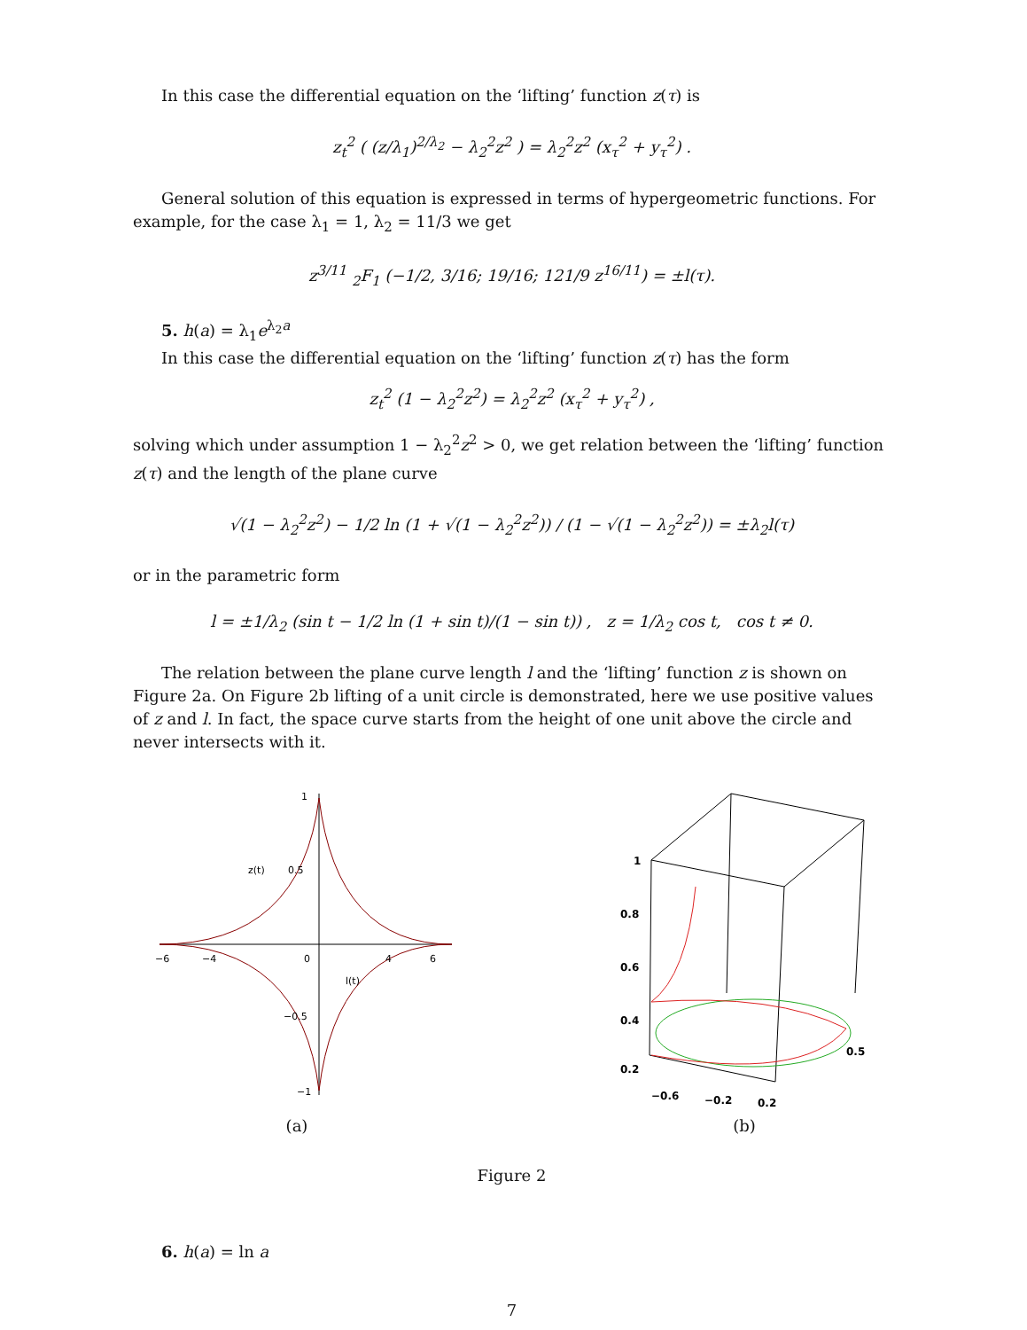In this case the differential equation on the ‘lifting’ function z(τ) is
z<sub>t</sub><sup>2</sup> ( (z/λ<sub>1</sub>)<sup>2/λ<sub>2</sub></sup> − λ<sub>2</sub><sup>2</sup>z<sup>2</sup> ) = λ<sub>2</sub><sup>2</sup>z<sup>2</sup> (x<sub>τ</sub><sup>2</sup> + y<sub>τ</sub><sup>2</sup>) .
General solution of this equation is expressed in terms of hypergeometric functions. For example, for the case λ<sub>1</sub> = 1, λ<sub>2</sub> = 11/3 we get
z<sup>3/11</sup> <sub>2</sub>F<sub>1</sub> (−1/2, 3/16; 19/16; 121/9 z<sup>16/11</sup>) = ±l(τ).
5. h(a) = λ<sub>1</sub>e<sup>λ<sub>2</sub>a</sup>
In this case the differential equation on the ‘lifting’ function z(τ) has the form
z<sub>t</sub><sup>2</sup> (1 − λ<sub>2</sub><sup>2</sup>z<sup>2</sup>) = λ<sub>2</sub><sup>2</sup>z<sup>2</sup> (x<sub>τ</sub><sup>2</sup> + y<sub>τ</sub><sup>2</sup>) ,
solving which under assumption 1 − λ<sub>2</sub><sup>2</sup>z<sup>2</sup> > 0, we get relation between the ‘lifting’ function z(τ) and the length of the plane curve
√(1 − λ<sub>2</sub><sup>2</sup>z<sup>2</sup>) − 1/2 ln (1 + √(1 − λ<sub>2</sub><sup>2</sup>z<sup>2</sup>)) / (1 − √(1 − λ<sub>2</sub><sup>2</sup>z<sup>2</sup>)) = ±λ<sub>2</sub>l(τ)
or in the parametric form
l = ±1/λ<sub>2</sub> (sin t − 1/2 ln (1 + sin t)/(1 − sin t)) , z = 1/λ<sub>2</sub> cos t, cos t ≠ 0.
The relation between the plane curve length l and the ‘lifting’ function z is shown on Figure 2a. On Figure 2b lifting of a unit circle is demonstrated, here we use positive values of z and l. In fact, the space curve starts from the height of one unit above the circle and never intersects with it.
1
z(t)
0.5
−6
−4
0
6
4
l(t)
−0.5
−1
(a)
1
0.8
0.6
0.4
0.2
−0.6
−0.2
0.2
0.5
(b)
Figure 2
6. h(a) = ln a
7